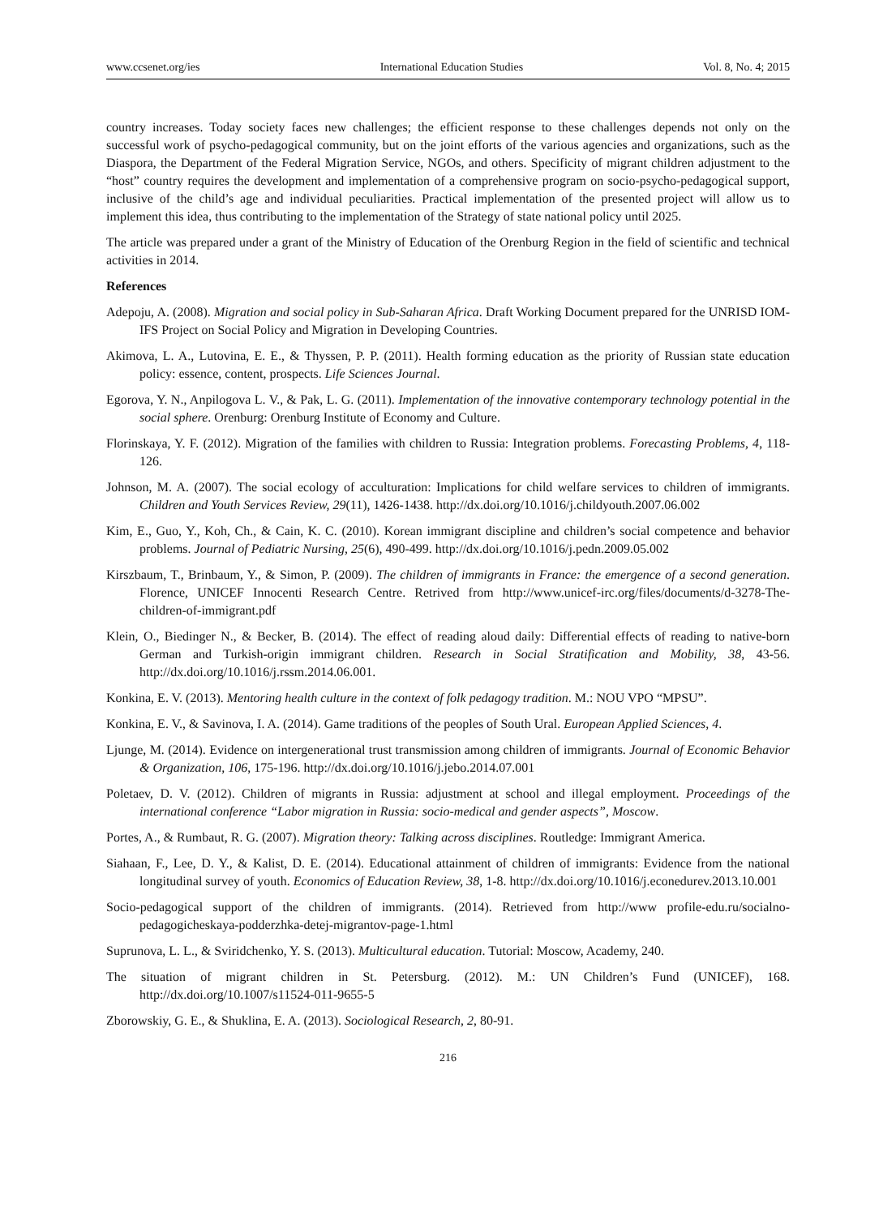www.ccsenet.org/ies International Education Studies Vol. 8, No. 4; 2015
country increases. Today society faces new challenges; the efficient response to these challenges depends not only on the successful work of psycho-pedagogical community, but on the joint efforts of the various agencies and organizations, such as the Diaspora, the Department of the Federal Migration Service, NGOs, and others. Specificity of migrant children adjustment to the “host” country requires the development and implementation of a comprehensive program on socio-psycho-pedagogical support, inclusive of the child’s age and individual peculiarities. Practical implementation of the presented project will allow us to implement this idea, thus contributing to the implementation of the Strategy of state national policy until 2025.
The article was prepared under a grant of the Ministry of Education of the Orenburg Region in the field of scientific and technical activities in 2014.
References
Adepoju, A. (2008). Migration and social policy in Sub-Saharan Africa. Draft Working Document prepared for the UNRISD IOM-IFS Project on Social Policy and Migration in Developing Countries.
Akimova, L. A., Lutovina, E. E., & Thyssen, P. P. (2011). Health forming education as the priority of Russian state education policy: essence, content, prospects. Life Sciences Journal.
Egorova, Y. N., Anpilogova L. V., & Pak, L. G. (2011). Implementation of the innovative contemporary technology potential in the social sphere. Orenburg: Orenburg Institute of Economy and Culture.
Florinskaya, Y. F. (2012). Migration of the families with children to Russia: Integration problems. Forecasting Problems, 4, 118-126.
Johnson, M. A. (2007). The social ecology of acculturation: Implications for child welfare services to children of immigrants. Children and Youth Services Review, 29(11), 1426-1438. http://dx.doi.org/10.1016/j.childyouth.2007.06.002
Kim, E., Guo, Y., Koh, Ch., & Cain, K. C. (2010). Korean immigrant discipline and children’s social competence and behavior problems. Journal of Pediatric Nursing, 25(6), 490-499. http://dx.doi.org/10.1016/j.pedn.2009.05.002
Kirszbaum, T., Brinbaum, Y., & Simon, P. (2009). The children of immigrants in France: the emergence of a second generation. Florence, UNICEF Innocenti Research Centre. Retrived from http://www.unicef-irc.org/files/documents/d-3278-The-children-of-immigrant.pdf
Klein, O., Biedinger N., & Becker, B. (2014). The effect of reading aloud daily: Differential effects of reading to native-born German and Turkish-origin immigrant children. Research in Social Stratification and Mobility, 38, 43-56. http://dx.doi.org/10.1016/j.rssm.2014.06.001.
Konkina, E. V. (2013). Mentoring health culture in the context of folk pedagogy tradition. M.: NOU VPO “MPSU”.
Konkina, E. V., & Savinova, I. A. (2014). Game traditions of the peoples of South Ural. European Applied Sciences, 4.
Ljunge, M. (2014). Evidence on intergenerational trust transmission among children of immigrants. Journal of Economic Behavior & Organization, 106, 175-196. http://dx.doi.org/10.1016/j.jebo.2014.07.001
Poletaev, D. V. (2012). Children of migrants in Russia: adjustment at school and illegal employment. Proceedings of the international conference “Labor migration in Russia: socio-medical and gender aspects”, Moscow.
Portes, A., & Rumbaut, R. G. (2007). Migration theory: Talking across disciplines. Routledge: Immigrant America.
Siahaan, F., Lee, D. Y., & Kalist, D. E. (2014). Educational attainment of children of immigrants: Evidence from the national longitudinal survey of youth. Economics of Education Review, 38, 1-8. http://dx.doi.org/10.1016/j.econedurev.2013.10.001
Socio-pedagogical support of the children of immigrants. (2014). Retrieved from http://www profile-edu.ru/socialno-pedagogicheskaya-podderzhka-detej-migrantov-page-1.html
Suprunova, L. L., & Sviridchenko, Y. S. (2013). Multicultural education. Tutorial: Moscow, Academy, 240.
The situation of migrant children in St. Petersburg. (2012). M.: UN Children’s Fund (UNICEF), 168. http://dx.doi.org/10.1007/s11524-011-9655-5
Zborowskiy, G. E., & Shuklina, E. A. (2013). Sociological Research, 2, 80-91.
216